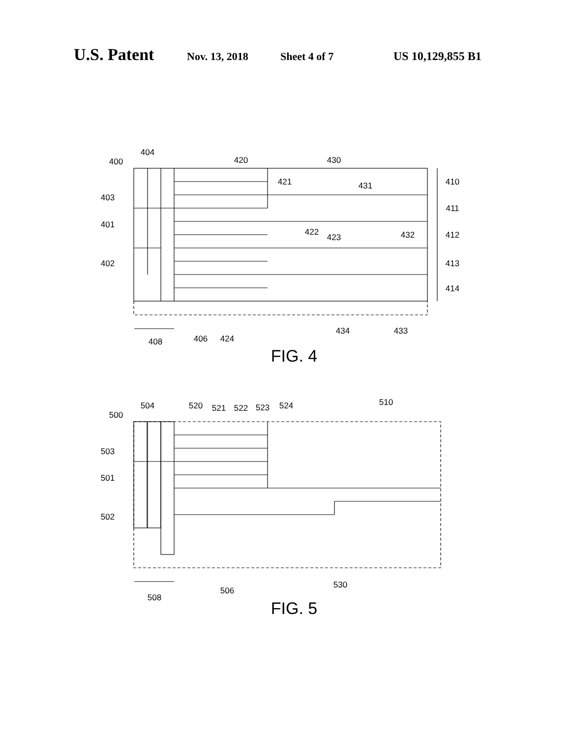U.S. Patent Nov. 13, 2018 Sheet 4 of 7 US 10,129,855 B1
400
404
420
430
421
431
403
401
422
423
432
402
410
411
412
413
414
408
406
424
434
433
FIG. 4
500
504
520
521
522
523
524
510
503
501
502
508
506
530
FIG. 5